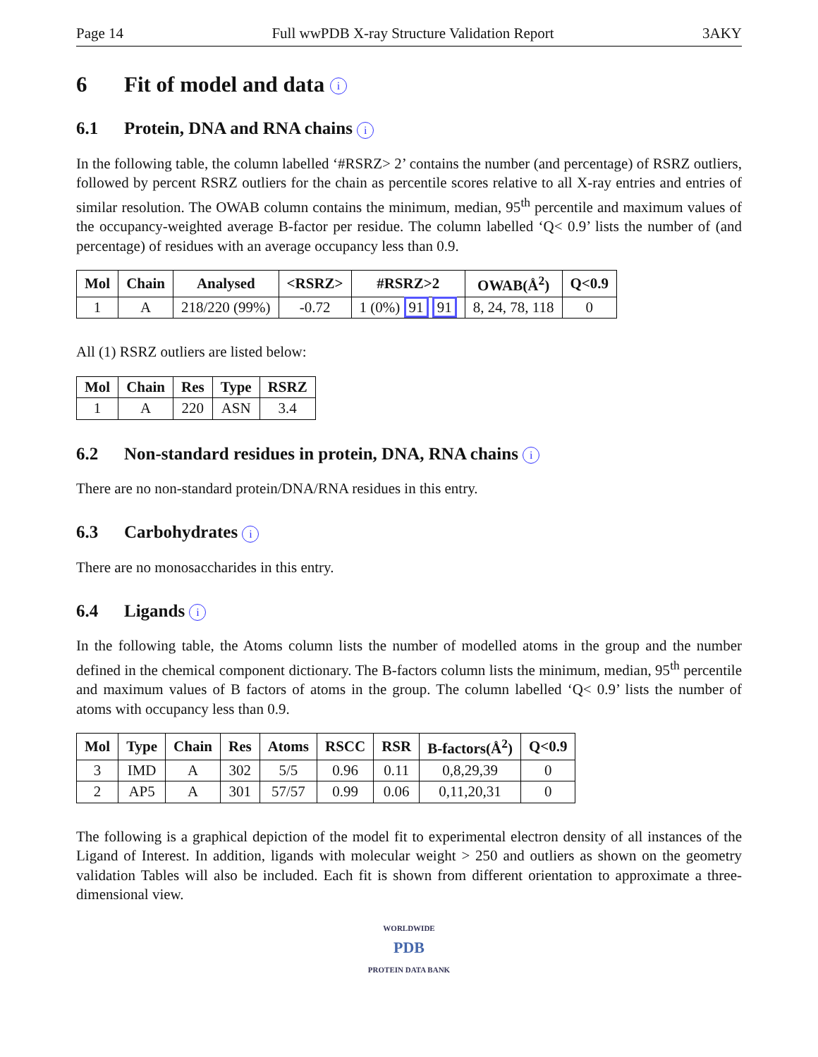Page 14 Full wwPDB X-ray Structure Validation Report 3AKY
6 Fit of model and data i
6.1 Protein, DNA and RNA chains i
In the following table, the column labelled ‘#RSRZ> 2’ contains the number (and percentage) of RSRZ outliers, followed by percent RSRZ outliers for the chain as percentile scores relative to all X-ray entries and entries of similar resolution. The OWAB column contains the minimum, median, 95<sup>th</sup> percentile and maximum values of the occupancy-weighted average B-factor per residue. The column labelled ‘Q< 0.9’ lists the number of (and percentage) of residues with an average occupancy less than 0.9.
| Mol | Chain | Analysed | <RSRZ> | #RSRZ>2 | OWAB(Å<sup>2</sup>) | Q<0.9 |
| --- | --- | --- | --- | --- | --- | --- |
| 1 | A | 218/220 (99%) | -0.72 | 1 (0%) 91 91 | 8, 24, 78, 118 | 0 |
All (1) RSRZ outliers are listed below:
| Mol | Chain | Res | Type | RSRZ |
| --- | --- | --- | --- | --- |
| 1 | A | 220 | ASN | 3.4 |
6.2 Non-standard residues in protein, DNA, RNA chains i
There are no non-standard protein/DNA/RNA residues in this entry.
6.3 Carbohydrates i
There are no monosaccharides in this entry.
6.4 Ligands i
In the following table, the Atoms column lists the number of modelled atoms in the group and the number defined in the chemical component dictionary. The B-factors column lists the minimum, median, 95<sup>th</sup> percentile and maximum values of B factors of atoms in the group. The column labelled ‘Q< 0.9’ lists the number of atoms with occupancy less than 0.9.
| Mol | Type | Chain | Res | Atoms | RSCC | RSR | B-factors(Å<sup>2</sup>) | Q<0.9 |
| --- | --- | --- | --- | --- | --- | --- | --- | --- |
| 3 | IMD | A | 302 | 5/5 | 0.96 | 0.11 | 0,8,29,39 | 0 |
| 2 | AP5 | A | 301 | 57/57 | 0.99 | 0.06 | 0,11,20,31 | 0 |
The following is a graphical depiction of the model fit to experimental electron density of all instances of the Ligand of Interest. In addition, ligands with molecular weight > 250 and outliers as shown on the geometry validation Tables will also be included. Each fit is shown from different orientation to approximate a three-dimensional view.
WORLDWIDE
PDB
PROTEIN DATA BANK